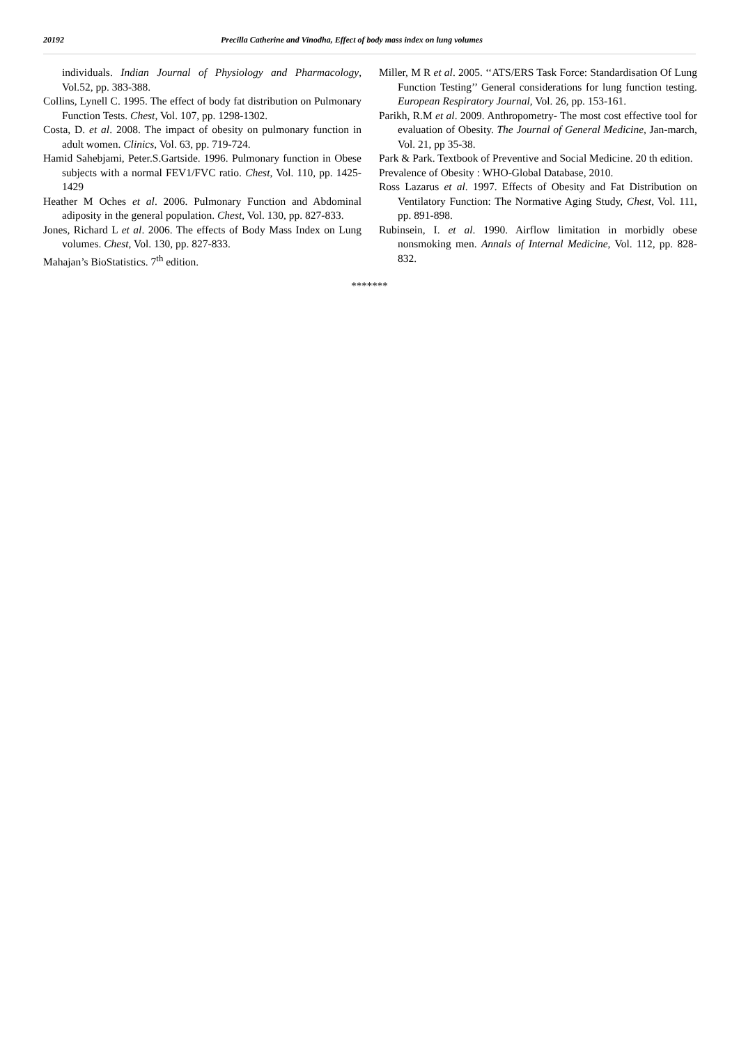20192 Precilla Catherine and Vinodha, Effect of body mass index on lung volumes
individuals. Indian Journal of Physiology and Pharmacology, Vol.52, pp. 383-388.
Collins, Lynell C. 1995. The effect of body fat distribution on Pulmonary Function Tests. Chest, Vol. 107, pp. 1298-1302.
Costa, D. et al. 2008. The impact of obesity on pulmonary function in adult women. Clinics, Vol. 63, pp. 719-724.
Hamid Sahebjami, Peter.S.Gartside. 1996. Pulmonary function in Obese subjects with a normal FEV1/FVC ratio. Chest, Vol. 110, pp. 1425-1429
Heather M Oches et al. 2006. Pulmonary Function and Abdominal adiposity in the general population. Chest, Vol. 130, pp. 827-833.
Jones, Richard L et al. 2006. The effects of Body Mass Index on Lung volumes. Chest, Vol. 130, pp. 827-833.
Mahajan’s BioStatistics. 7<sup>th</sup> edition.
Miller, M R et al. 2005. ‘‘ATS/ERS Task Force: Standardisation Of Lung Function Testing’’ General considerations for lung function testing. European Respiratory Journal, Vol. 26, pp. 153-161.
Parikh, R.M et al. 2009. Anthropometry- The most cost effective tool for evaluation of Obesity. The Journal of General Medicine, Jan-march, Vol. 21, pp 35-38.
Park & Park. Textbook of Preventive and Social Medicine. 20 th edition.
Prevalence of Obesity : WHO-Global Database, 2010.
Ross Lazarus et al. 1997. Effects of Obesity and Fat Distribution on Ventilatory Function: The Normative Aging Study, Chest, Vol. 111, pp. 891-898.
Rubinsein, I. et al. 1990. Airflow limitation in morbidly obese nonsmoking men. Annals of Internal Medicine, Vol. 112, pp. 828-832.
*******